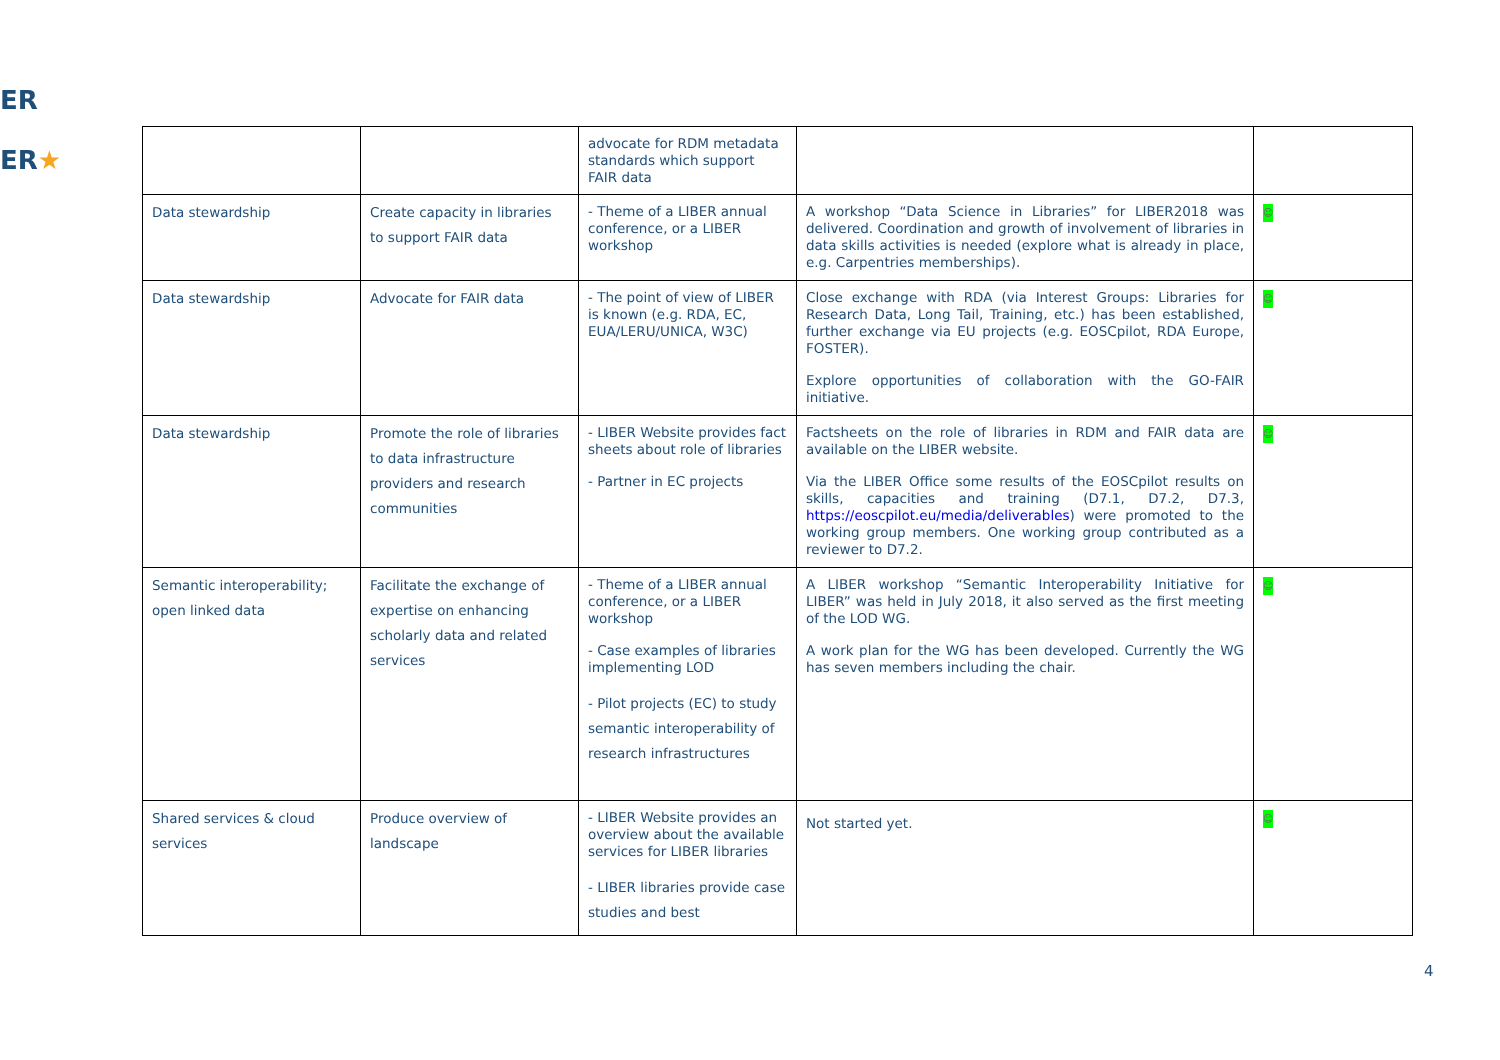ER
ER★
| | | advocate for RDM metadata standards which support FAIR data | | |
| Data stewardship | Create capacity in libraries to support FAIR data | - Theme of a LIBER annual conference, or a LIBER workshop | A workshop “Data Science in Libraries” for LIBER2018 was delivered. Coordination and growth of involvement of libraries in data skills activities is needed (explore what is already in place, e.g. Carpentries memberships). | ☺ |
| Data stewardship | Advocate for FAIR data | - The point of view of LIBER is known (e.g. RDA, EC, EUA/LERU/UNICA, W3C) | Close exchange with RDA (via Interest Groups: Libraries for Research Data, Long Tail, Training, etc.) has been established, further exchange via EU projects (e.g. EOSCpilot, RDA Europe, FOSTER). Explore opportunities of collaboration with the GO-FAIR initiative. | ☺ |
| Data stewardship | Promote the role of libraries to data infrastructure providers and research communities | - LIBER Website provides fact sheets about role of libraries - Partner in EC projects | Factsheets on the role of libraries in RDM and FAIR data are available on the LIBER website. Via the LIBER Office some results of the EOSCpilot results on skills, capacities and training (D7.1, D7.2, D7.3, https://eoscpilot.eu/media/deliverables ) were promoted to the working group members. One working group contributed as a reviewer to D7.2. | ☺ |
| Semantic interoperability; open linked data | Facilitate the exchange of expertise on enhancing scholarly data and related services | - Theme of a LIBER annual conference, or a LIBER workshop - Case examples of libraries implementing LOD - Pilot projects (EC) to study semantic interoperability of research infrastructures | A LIBER workshop “Semantic Interoperability Initiative for LIBER” was held in July 2018, it also served as the first meeting of the LOD WG. A work plan for the WG has been developed. Currently the WG has seven members including the chair. | ☺ |
| Shared services & cloud services | Produce overview of landscape | - LIBER Website provides an overview about the available services for LIBER libraries - LIBER libraries provide case studies and best | Not started yet. | ☺ |
4